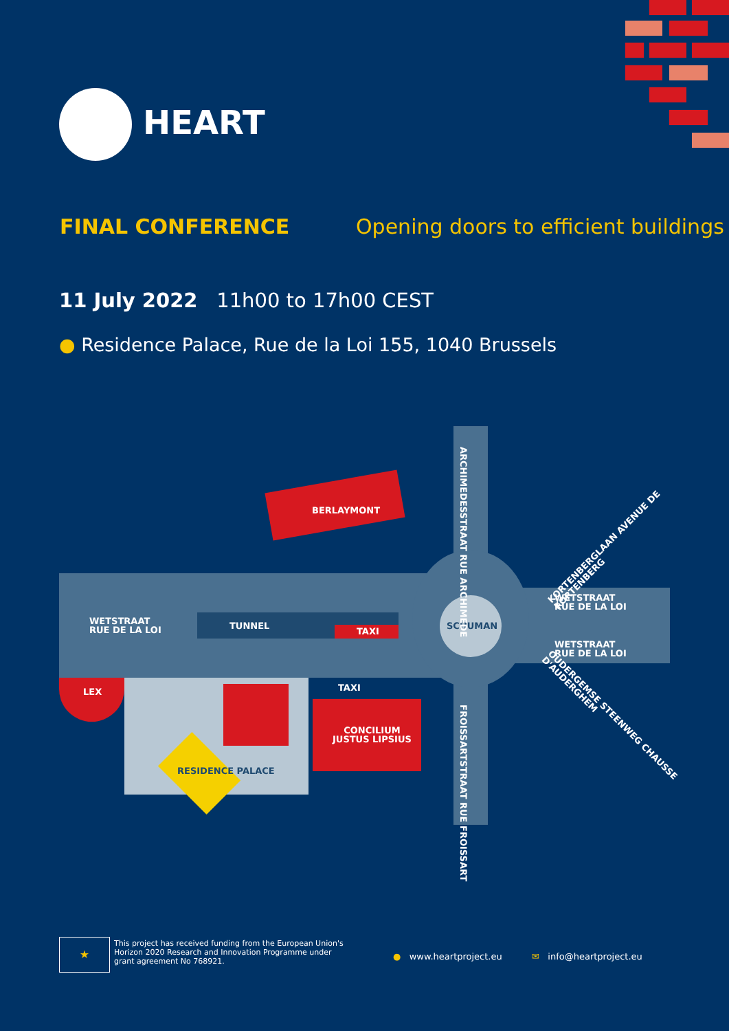HEART
FINAL CONFERENCE
Opening doors to efficient buildings
11 July 2022 11h00 to 17h00 CEST
● Residence Palace, Rue de la Loi 155, 1040 Brussels
BERLAYMONT
WETSTRAAT
RUE DE LA LOI
TUNNEL
TAXI
SCHUMAN
WETSTRAAT
RUE DE LA LOI
WETSTRAAT
RUE DE LA LOI
LEX TAXI
CONCILIUM
JUSTUS LIPSIUS
RESIDENCE PALACE
ARCHIMEDESSTRAAT RUE ARCHIMEDE
FROISSARTSTRAAT RUE FROISSART
KORTENBERGLAAN AVENUE DE KORTENBERG
OUDERGEMSE STEENWEG CHAUSSE D'AUDERGHEM
★
This project has received funding from the European Union's
Horizon 2020 Research and Innovation Programme under
grant agreement No 768921.
● www.heartproject.eu ✉ info@heartproject.eu